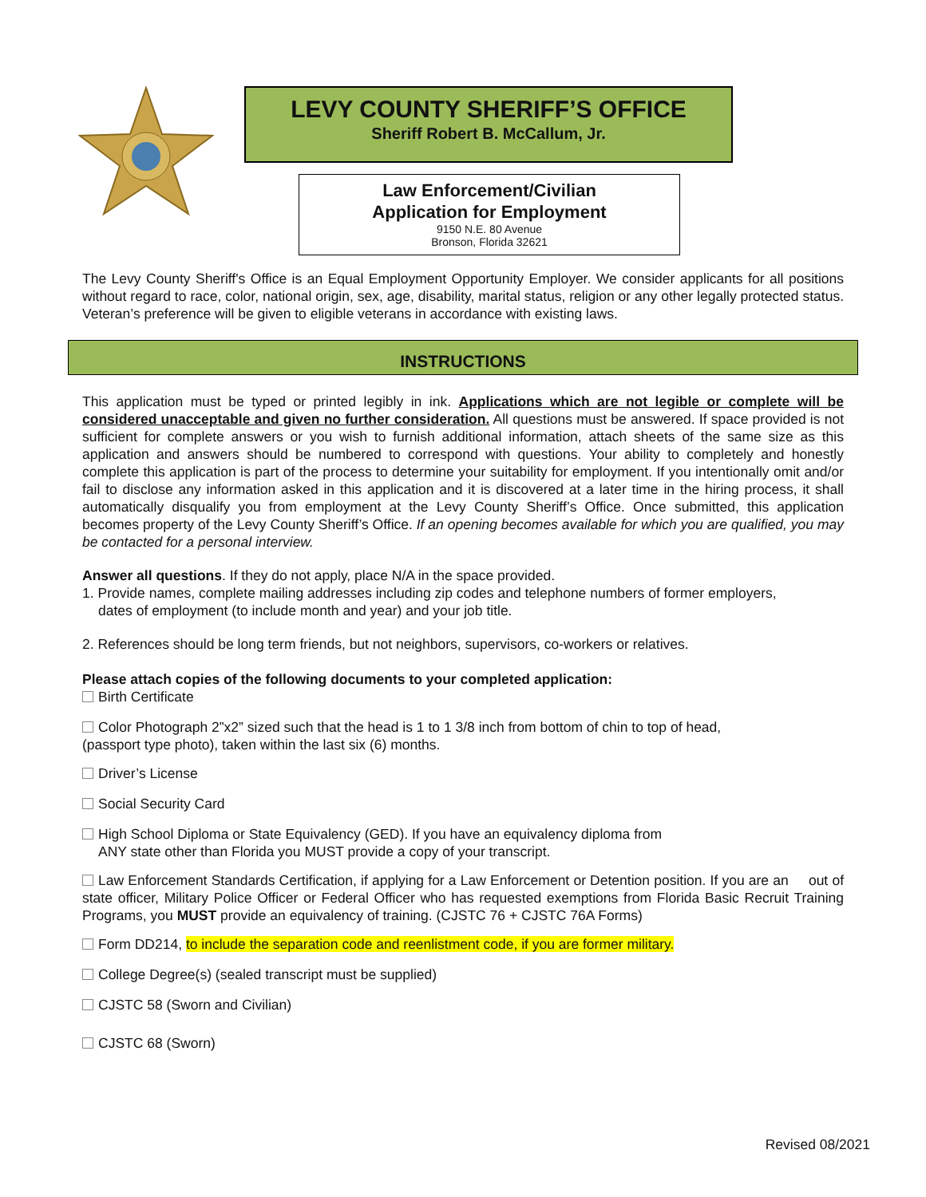LEVY COUNTY SHERIFF’S OFFICE
Sheriff Robert B. McCallum, Jr.
Law Enforcement/Civilian
Application for Employment
9150 N.E. 80 Avenue
Bronson, Florida 32621
The Levy County Sheriff's Office is an Equal Employment Opportunity Employer. We consider applicants for all positions without regard to race, color, national origin, sex, age, disability, marital status, religion or any other legally protected status. Veteran’s preference will be given to eligible veterans in accordance with existing laws.
INSTRUCTIONS
This application must be typed or printed legibly in ink. Applications which are not legible or complete will be considered unacceptable and given no further consideration. All questions must be answered. If space provided is not sufficient for complete answers or you wish to furnish additional information, attach sheets of the same size as this application and answers should be numbered to correspond with questions. Your ability to completely and honestly complete this application is part of the process to determine your suitability for employment. If you intentionally omit and/or fail to disclose any information asked in this application and it is discovered at a later time in the hiring process, it shall automatically disqualify you from employment at the Levy County Sheriff’s Office. Once submitted, this application becomes property of the Levy County Sheriff’s Office. If an opening becomes available for which you are qualified, you may be contacted for a personal interview.
Answer all questions. If they do not apply, place N/A in the space provided.
1. Provide names, complete mailing addresses including zip codes and telephone numbers of former employers,
dates of employment (to include month and year) and your job title.
2. References should be long term friends, but not neighbors, supervisors, co-workers or relatives.
Please attach copies of the following documents to your completed application:
Birth Certificate
Color Photograph 2”x2” sized such that the head is 1 to 1 3/8 inch from bottom of chin to top of head,
(passport type photo), taken within the last six (6) months.
Driver’s License
Social Security Card
High School Diploma or State Equivalency (GED). If you have an equivalency diploma from
ANY state other than Florida you MUST provide a copy of your transcript.
Law Enforcement Standards Certification, if applying for a Law Enforcement or Detention position. If you are an out of state officer, Military Police Officer or Federal Officer who has requested exemptions from Florida Basic Recruit Training Programs, you MUST provide an equivalency of training. (CJSTC 76 + CJSTC 76A Forms)
Form DD214, to include the separation code and reenlistment code, if you are former military.
College Degree(s) (sealed transcript must be supplied)
CJSTC 58 (Sworn and Civilian)
CJSTC 68 (Sworn)
Revised 08/2021